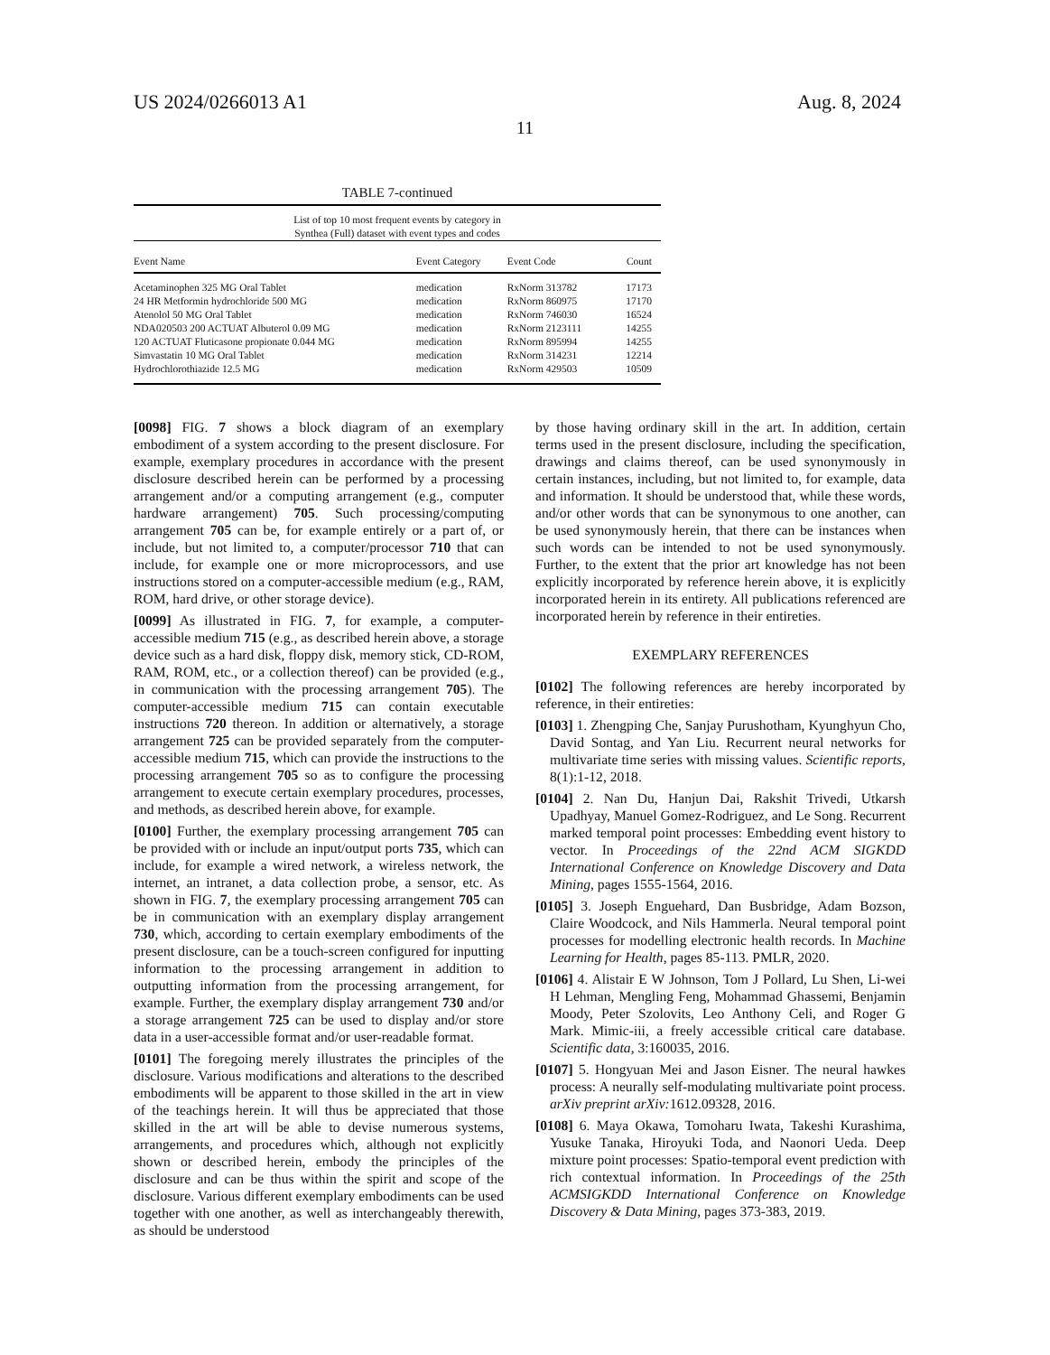US 2024/0266013 A1 Aug. 8, 2024
11
TABLE 7-continued
| List of top 10 most frequent events by category in Synthea (Full) dataset with event types and codes | | | |
| Event Name | Event Category | Event Code | Count |
| Acetaminophen 325 MG Oral Tablet | medication | RxNorm 313782 | 17173 |
| 24 HR Metformin hydrochloride 500 MG | medication | RxNorm 860975 | 17170 |
| Atenolol 50 MG Oral Tablet | medication | RxNorm 746030 | 16524 |
| NDA020503 200 ACTUAT Albuterol 0.09 MG | medication | RxNorm 2123111 | 14255 |
| 120 ACTUAT Fluticasone propionate 0.044 MG | medication | RxNorm 895994 | 14255 |
| Simvastatin 10 MG Oral Tablet | medication | RxNorm 314231 | 12214 |
| Hydrochlorothiazide 12.5 MG | medication | RxNorm 429503 | 10509 |
[0098] FIG. 7 shows a block diagram of an exemplary embodiment of a system according to the present disclosure. For example, exemplary procedures in accordance with the present disclosure described herein can be performed by a processing arrangement and/or a computing arrangement (e.g., computer hardware arrangement) 705. Such processing/computing arrangement 705 can be, for example entirely or a part of, or include, but not limited to, a computer/processor 710 that can include, for example one or more microprocessors, and use instructions stored on a computer-accessible medium (e.g., RAM, ROM, hard drive, or other storage device).
[0099] As illustrated in FIG. 7, for example, a computer-accessible medium 715 (e.g., as described herein above, a storage device such as a hard disk, floppy disk, memory stick, CD-ROM, RAM, ROM, etc., or a collection thereof) can be provided (e.g., in communication with the processing arrangement 705). The computer-accessible medium 715 can contain executable instructions 720 thereon. In addition or alternatively, a storage arrangement 725 can be provided separately from the computer-accessible medium 715, which can provide the instructions to the processing arrangement 705 so as to configure the processing arrangement to execute certain exemplary procedures, processes, and methods, as described herein above, for example.
[0100] Further, the exemplary processing arrangement 705 can be provided with or include an input/output ports 735, which can include, for example a wired network, a wireless network, the internet, an intranet, a data collection probe, a sensor, etc. As shown in FIG. 7, the exemplary processing arrangement 705 can be in communication with an exemplary display arrangement 730, which, according to certain exemplary embodiments of the present disclosure, can be a touch-screen configured for inputting information to the processing arrangement in addition to outputting information from the processing arrangement, for example. Further, the exemplary display arrangement 730 and/or a storage arrangement 725 can be used to display and/or store data in a user-accessible format and/or user-readable format.
[0101] The foregoing merely illustrates the principles of the disclosure. Various modifications and alterations to the described embodiments will be apparent to those skilled in the art in view of the teachings herein. It will thus be appreciated that those skilled in the art will be able to devise numerous systems, arrangements, and procedures which, although not explicitly shown or described herein, embody the principles of the disclosure and can be thus within the spirit and scope of the disclosure. Various different exemplary embodiments can be used together with one another, as well as interchangeably therewith, as should be understood
by those having ordinary skill in the art. In addition, certain terms used in the present disclosure, including the specification, drawings and claims thereof, can be used synonymously in certain instances, including, but not limited to, for example, data and information. It should be understood that, while these words, and/or other words that can be synonymous to one another, can be used synonymously herein, that there can be instances when such words can be intended to not be used synonymously. Further, to the extent that the prior art knowledge has not been explicitly incorporated by reference herein above, it is explicitly incorporated herein in its entirety. All publications referenced are incorporated herein by reference in their entireties.
EXEMPLARY REFERENCES
[0102] The following references are hereby incorporated by reference, in their entireties:
[0103] 1. Zhengping Che, Sanjay Purushotham, Kyunghyun Cho, David Sontag, and Yan Liu. Recurrent neural networks for multivariate time series with missing values. Scientific reports, 8(1):1-12, 2018.
[0104] 2. Nan Du, Hanjun Dai, Rakshit Trivedi, Utkarsh Upadhyay, Manuel Gomez-Rodriguez, and Le Song. Recurrent marked temporal point processes: Embedding event history to vector. In Proceedings of the 22nd ACM SIGKDD International Conference on Knowledge Discovery and Data Mining, pages 1555-1564, 2016.
[0105] 3. Joseph Enguehard, Dan Busbridge, Adam Bozson, Claire Woodcock, and Nils Hammerla. Neural temporal point processes for modelling electronic health records. In Machine Learning for Health, pages 85-113. PMLR, 2020.
[0106] 4. Alistair E W Johnson, Tom J Pollard, Lu Shen, Li-wei H Lehman, Mengling Feng, Mohammad Ghassemi, Benjamin Moody, Peter Szolovits, Leo Anthony Celi, and Roger G Mark. Mimic-iii, a freely accessible critical care database. Scientific data, 3:160035, 2016.
[0107] 5. Hongyuan Mei and Jason Eisner. The neural hawkes process: A neurally self-modulating multivariate point process. arXiv preprint arXiv: 1612.09328, 2016.
[0108] 6. Maya Okawa, Tomoharu Iwata, Takeshi Kurashima, Yusuke Tanaka, Hiroyuki Toda, and Naonori Ueda. Deep mixture point processes: Spatio-temporal event prediction with rich contextual information. In Proceedings of the 25th ACMSIGKDD International Conference on Knowledge Discovery & Data Mining, pages 373-383, 2019.